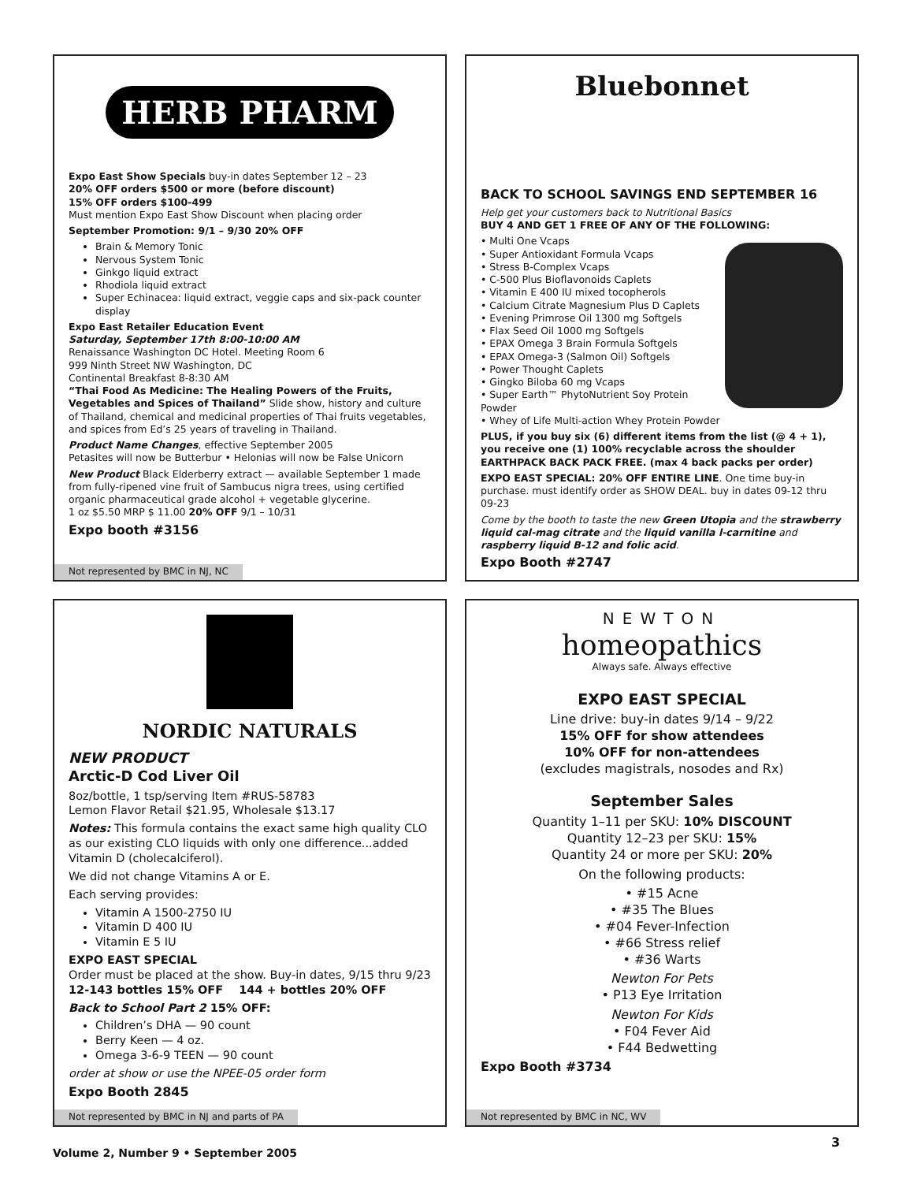HERB PHARM
Expo East Show Specials buy-in dates September 12 – 23
20% OFF orders $500 or more (before discount)
15% OFF orders $100-499
Must mention Expo East Show Discount when placing order
September Promotion: 9/1 – 9/30 20% OFF
Brain & Memory Tonic
Nervous System Tonic
Ginkgo liquid extract
Rhodiola liquid extract
Super Echinacea: liquid extract, veggie caps and six-pack counter display
Expo East Retailer Education Event
Saturday, September 17th 8:00-10:00 AM
Renaissance Washington DC Hotel. Meeting Room 6
999 Ninth Street NW Washington, DC
Continental Breakfast 8-8:30 AM
“Thai Food As Medicine: The Healing Powers of the Fruits, Vegetables and Spices of Thailand” Slide show, history and culture of Thailand, chemical and medicinal properties of Thai fruits vegetables, and spices from Ed’s 25 years of traveling in Thailand.
Product Name Changes, effective September 2005
Petasites will now be Butterbur • Helonias will now be False Unicorn
New Product Black Elderberry extract — available September 1 made from fully-ripened vine fruit of Sambucus nigra trees, using certified organic pharmaceutical grade alcohol + vegetable glycerine.
1 oz $5.50 MRP $ 11.00 20% OFF 9/1 – 10/31
Expo booth #3156
Not represented by BMC in NJ, NC
Bluebonnet
BACK TO SCHOOL SAVINGS END SEPTEMBER 16
Help get your customers back to Nutritional Basics
BUY 4 AND GET 1 FREE OF ANY OF THE FOLLOWING:
• Multi One Vcaps
• Super Antioxidant Formula Vcaps
• Stress B-Complex Vcaps
• C-500 Plus Bioflavonoids Caplets
• Vitamin E 400 IU mixed tocopherols
• Calcium Citrate Magnesium Plus D Caplets
• Evening Primrose Oil 1300 mg Softgels
• Flax Seed Oil 1000 mg Softgels
• EPAX Omega 3 Brain Formula Softgels
• EPAX Omega-3 (Salmon Oil) Softgels
• Power Thought Caplets
• Gingko Biloba 60 mg Vcaps
• Super Earth™ PhytoNutrient Soy Protein Powder
• Whey of Life Multi-action Whey Protein Powder
PLUS, if you buy six (6) different items from the list (@ 4 + 1), you receive one (1) 100% recyclable across the shoulder EARTHPACK BACK PACK FREE. (max 4 back packs per order)
EXPO EAST SPECIAL: 20% OFF ENTIRE LINE. One time buy-in purchase. must identify order as SHOW DEAL. buy in dates 09-12 thru 09-23
Come by the booth to taste the new Green Utopia and the strawberry liquid cal-mag citrate and the liquid vanilla l-carnitine and raspberry liquid B-12 and folic acid.
Expo Booth #2747
NORDIC NATURALS
NEW PRODUCT
Arctic-D Cod Liver Oil
8oz/bottle, 1 tsp/serving Item #RUS-58783
Lemon Flavor Retail $21.95, Wholesale $13.17
Notes: This formula contains the exact same high quality CLO as our existing CLO liquids with only one difference...added Vitamin D (cholecalciferol).
We did not change Vitamins A or E.
Each serving provides:
Vitamin A 1500-2750 IU
Vitamin D 400 IU
Vitamin E 5 IU
EXPO EAST SPECIAL
Order must be placed at the show. Buy-in dates, 9/15 thru 9/23
12-143 bottles 15% OFF 144 + bottles 20% OFF
Back to School Part 2 15% OFF:
Children’s DHA — 90 count
Berry Keen — 4 oz.
Omega 3-6-9 TEEN — 90 count
order at show or use the NPEE-05 order form
Expo Booth 2845
Not represented by BMC in NJ and parts of PA
NEWTON
homeopathics
Always safe. Always effective
EXPO EAST SPECIAL
Line drive: buy-in dates 9/14 – 9/22
15% OFF for show attendees
10% OFF for non-attendees
(excludes magistrals, nosodes and Rx)
September Sales
Quantity 1–11 per SKU: 10% DISCOUNT
Quantity 12–23 per SKU: 15%
Quantity 24 or more per SKU: 20%
On the following products:
• #15 Acne
• #35 The Blues
• #04 Fever-Infection
• #66 Stress relief
• #36 Warts
Newton For Pets
• P13 Eye Irritation
Newton For Kids
• F04 Fever Aid
• F44 Bedwetting
Expo Booth #3734
Not represented by BMC in NC, WV
Volume 2, Number 9 • September 2005
3